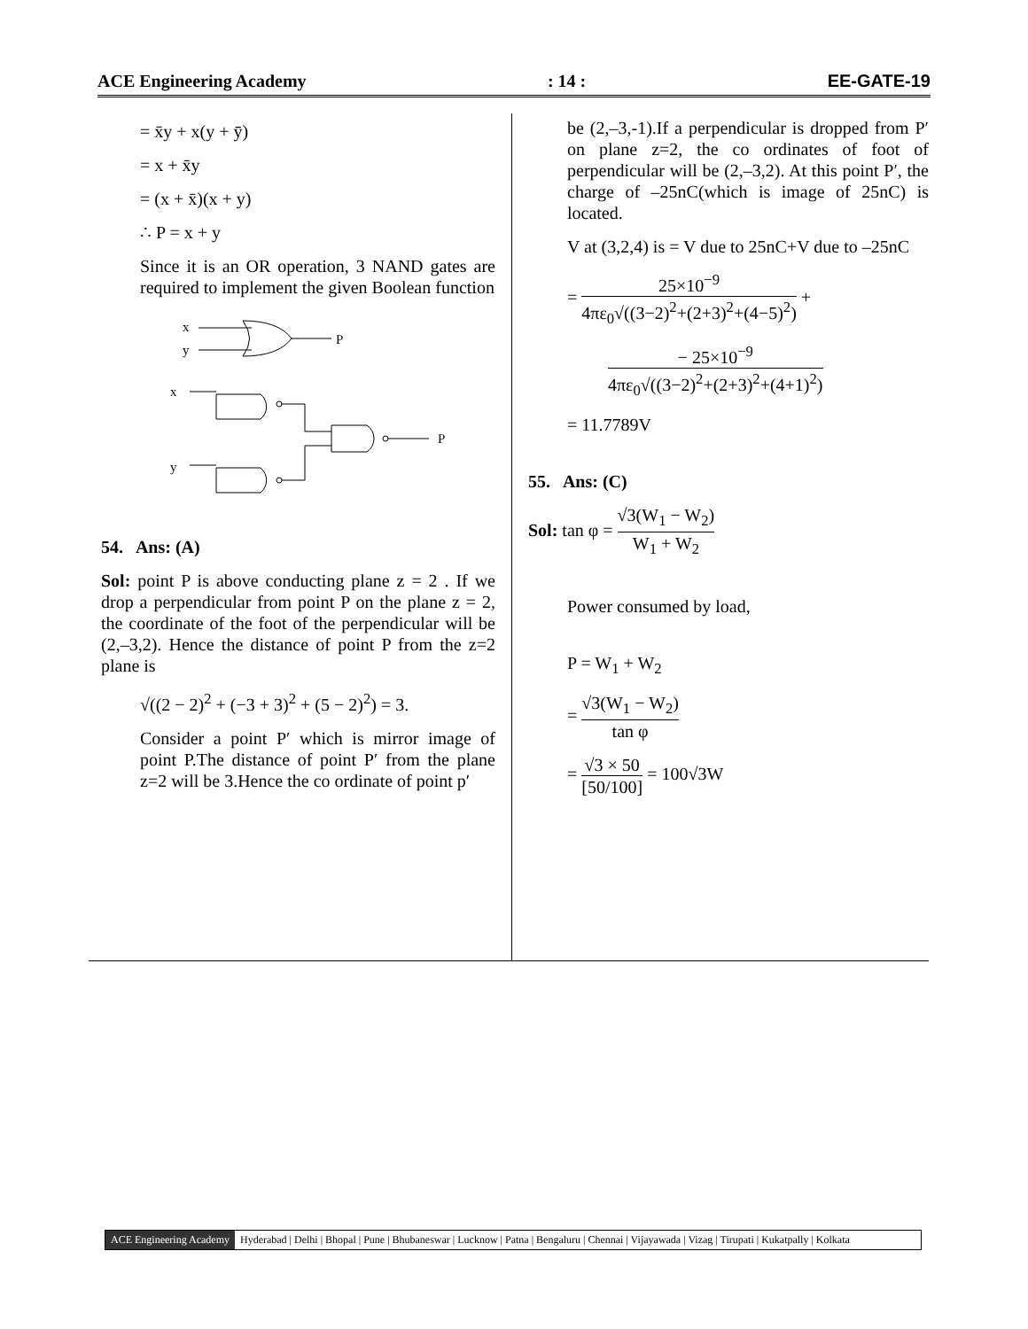ACE Engineering Academy: 14 : EE-GATE-19
= x̄y + x(y + ȳ)
= x + x̄y
= (x + x̄)(x + y)
∴ P = x + y
Since it is an OR operation, 3 NAND gates are required to implement the given Boolean function
x
y
P
x
y
P
54. Ans: (A)
Sol: point P is above conducting plane z = 2 . If we drop a perpendicular from point P on the plane z = 2, the coordinate of the foot of the perpendicular will be (2,–3,2). Hence the distance of point P from the z=2 plane is
√((2 − 2)<sup>2</sup> + (−3 + 3)<sup>2</sup> + (5 − 2)<sup>2</sup>) = 3.
Consider a point P′ which is mirror image of point P.The distance of point P′ from the plane z=2 will be 3.Hence the co ordinate of point p′
be (2,–3,-1).If a perpendicular is dropped from P′ on plane z=2, the co ordinates of foot of perpendicular will be (2,–3,2). At this point P′, the charge of –25nC(which is image of 25nC) is located.
V at (3,2,4) is = V due to 25nC+V due to –25nC
= 25×10<sup>−9</sup> 4πε<sub>0</sub>√((3−2)<sup>2</sup>+(2+3)<sup>2</sup>+(4−5)<sup>2</sup>) +
− 25×10<sup>−9</sup> 4πε<sub>0</sub>√((3−2)<sup>2</sup>+(2+3)<sup>2</sup>+(4+1)<sup>2</sup>)
= 11.7789V
55. Ans: (C)
Sol: tan φ = √3(W<sub>1</sub> − W<sub>2</sub>) W<sub>1</sub> + W<sub>2</sub>
Power consumed by load,
P = W<sub>1</sub> + W<sub>2</sub>
= √3(W<sub>1</sub> − W<sub>2</sub>) tan φ
= √3 × 50 [50/100] = 100√3W
ACE Engineering Academy Hyderabad | Delhi | Bhopal | Pune | Bhubaneswar | Lucknow | Patna | Bengaluru | Chennai | Vijayawada | Vizag | Tirupati | Kukatpally | Kolkata